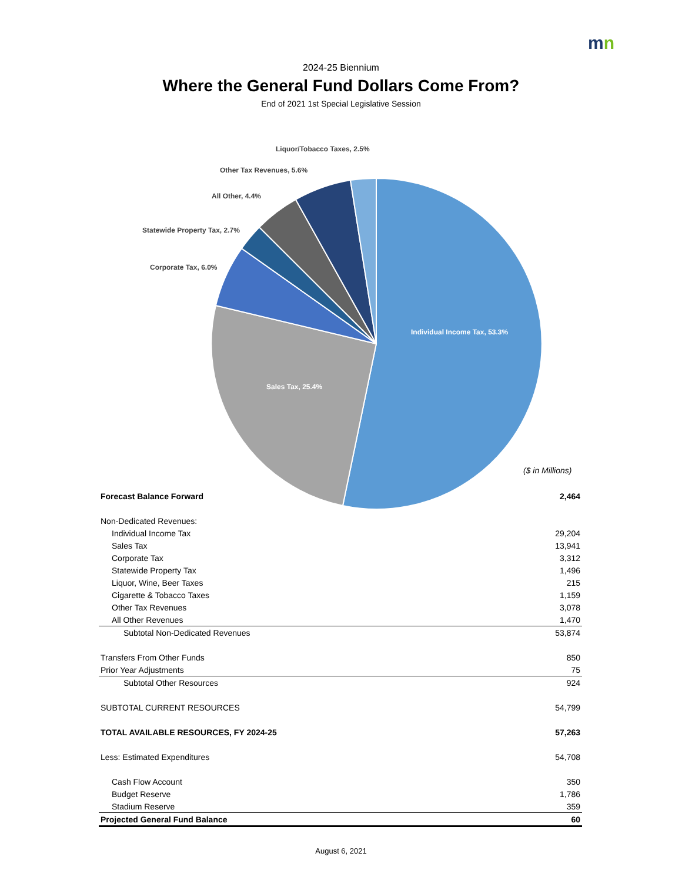mn
2024-25 Biennium
Where the General Fund Dollars Come From?
End of 2021 1st Special Legislative Session
Liquor/Tobacco Taxes, 2.5%
Other Tax Revenues, 5.6%
All Other, 4.4%
Statewide Property Tax, 2.7%
Corporate Tax, 6.0%
Individual Income Tax, 53.3%
Sales Tax, 25.4%
($ in Millions)
| Forecast Balance Forward | 2,464 |
| Non-Dedicated Revenues: | |
| Individual Income Tax | 29,204 |
| Sales Tax | 13,941 |
| Corporate Tax | 3,312 |
| Statewide Property Tax | 1,496 |
| Liquor, Wine, Beer Taxes | 215 |
| Cigarette & Tobacco Taxes | 1,159 |
| Other Tax Revenues | 3,078 |
| All Other Revenues | 1,470 |
| Subtotal Non-Dedicated Revenues | 53,874 |
| Transfers From Other Funds | 850 |
| Prior Year Adjustments | 75 |
| Subtotal Other Resources | 924 |
| SUBTOTAL CURRENT RESOURCES | 54,799 |
| TOTAL AVAILABLE RESOURCES, FY 2024-25 | 57,263 |
| Less: Estimated Expenditures | 54,708 |
| Cash Flow Account | 350 |
| Budget Reserve | 1,786 |
| Stadium Reserve | 359 |
| Projected General Fund Balance | 60 |
August 6, 2021